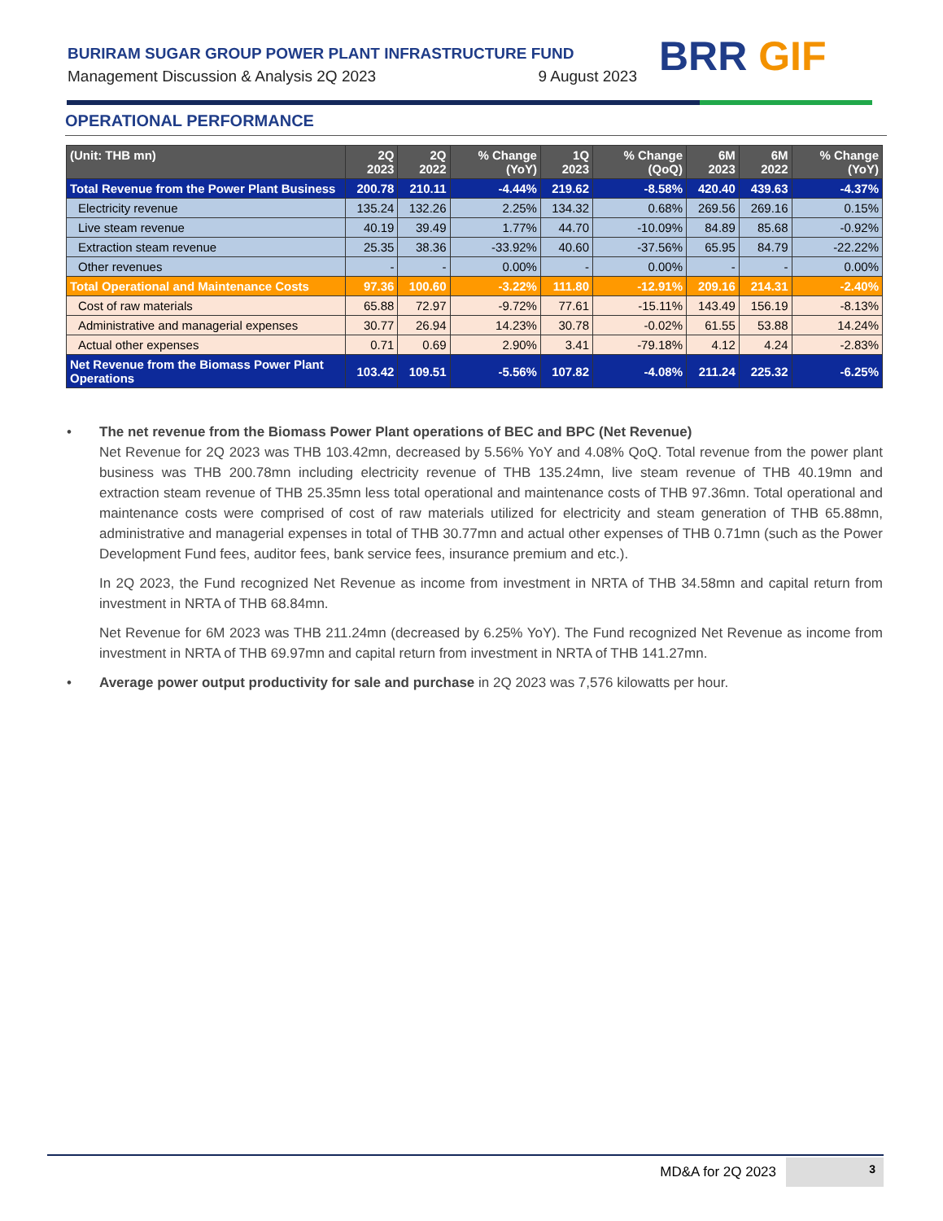BURIRAM SUGAR GROUP POWER PLANT INFRASTRUCTURE FUND
Management Discussion & Analysis 2Q 2023 9 August 2023
BRR GIF
OPERATIONAL PERFORMANCE
| (Unit: THB mn) | 2Q 2023 | 2Q 2022 | % Change (YoY) | 1Q 2023 | % Change (QoQ) | 6M 2023 | 6M 2022 | % Change (YoY) |
| --- | --- | --- | --- | --- | --- | --- | --- | --- |
| Total Revenue from the Power Plant Business | 200.78 | 210.11 | -4.44% | 219.62 | -8.58% | 420.40 | 439.63 | -4.37% |
| Electricity revenue | 135.24 | 132.26 | 2.25% | 134.32 | 0.68% | 269.56 | 269.16 | 0.15% |
| Live steam revenue | 40.19 | 39.49 | 1.77% | 44.70 | -10.09% | 84.89 | 85.68 | -0.92% |
| Extraction steam revenue | 25.35 | 38.36 | -33.92% | 40.60 | -37.56% | 65.95 | 84.79 | -22.22% |
| Other revenues | - | - | 0.00% | - | 0.00% | - | - | 0.00% |
| Total Operational and Maintenance Costs | 97.36 | 100.60 | -3.22% | 111.80 | -12.91% | 209.16 | 214.31 | -2.40% |
| Cost of raw materials | 65.88 | 72.97 | -9.72% | 77.61 | -15.11% | 143.49 | 156.19 | -8.13% |
| Administrative and managerial expenses | 30.77 | 26.94 | 14.23% | 30.78 | -0.02% | 61.55 | 53.88 | 14.24% |
| Actual other expenses | 0.71 | 0.69 | 2.90% | 3.41 | -79.18% | 4.12 | 4.24 | -2.83% |
| Net Revenue from the Biomass Power Plant Operations | 103.42 | 109.51 | -5.56% | 107.82 | -4.08% | 211.24 | 225.32 | -6.25% |
• The net revenue from the Biomass Power Plant operations of BEC and BPC (Net Revenue)
Net Revenue for 2Q 2023 was THB 103.42mn, decreased by 5.56% YoY and 4.08% QoQ. Total revenue from the power plant business was THB 200.78mn including electricity revenue of THB 135.24mn, live steam revenue of THB 40.19mn and extraction steam revenue of THB 25.35mn less total operational and maintenance costs of THB 97.36mn. Total operational and maintenance costs were comprised of cost of raw materials utilized for electricity and steam generation of THB 65.88mn, administrative and managerial expenses in total of THB 30.77mn and actual other expenses of THB 0.71mn (such as the Power Development Fund fees, auditor fees, bank service fees, insurance premium and etc.).
In 2Q 2023, the Fund recognized Net Revenue as income from investment in NRTA of THB 34.58mn and capital return from investment in NRTA of THB 68.84mn.
Net Revenue for 6M 2023 was THB 211.24mn (decreased by 6.25% YoY). The Fund recognized Net Revenue as income from investment in NRTA of THB 69.97mn and capital return from investment in NRTA of THB 141.27mn.
• Average power output productivity for sale and purchase in 2Q 2023 was 7,576 kilowatts per hour.
MD&A for 2Q 2023 3